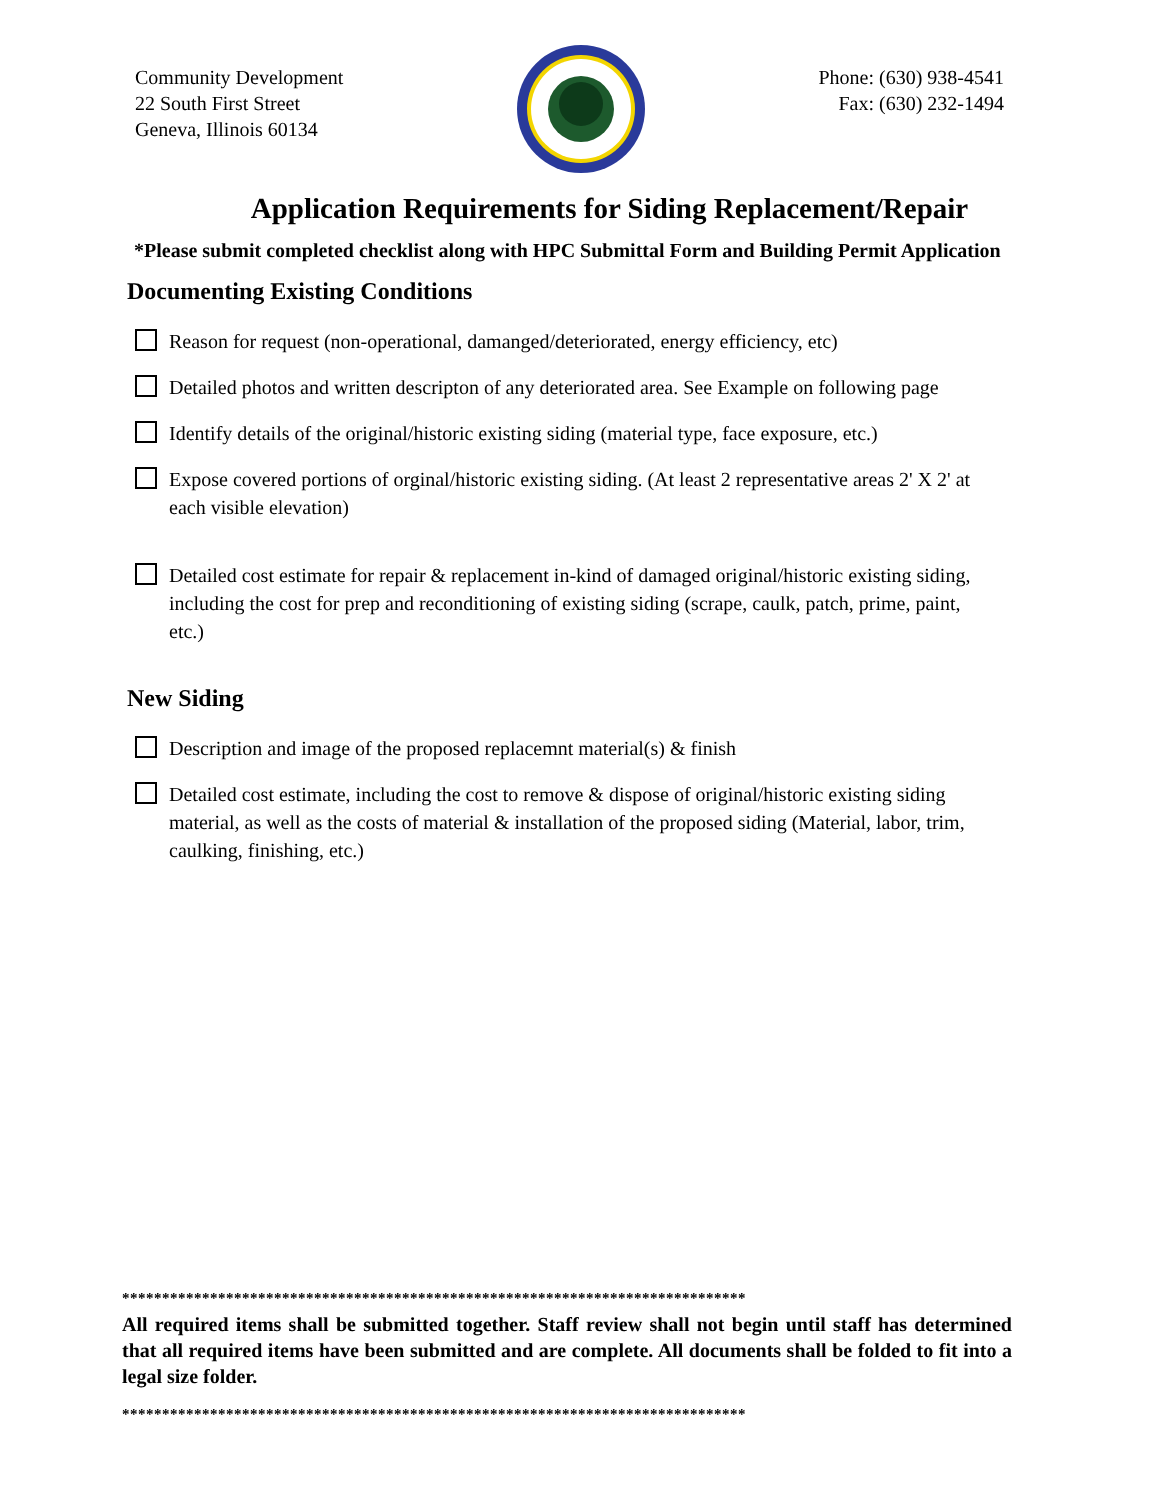Community Development
22 South First Street
Geneva, Illinois 60134
Phone: (630) 938-4541
Fax: (630) 232-1494
Application Requirements for Siding Replacement/Repair
*Please submit completed checklist along with HPC Submittal Form and Building Permit Application
Documenting Existing Conditions
Reason for request (non-operational, damanged/deteriorated, energy efficiency, etc)
Detailed photos and written descripton of any deteriorated area. See Example on following page
Identify details of the original/historic existing siding (material type, face exposure, etc.)
Expose covered portions of orginal/historic existing siding. (At least 2 representative areas 2' X 2' at each visible elevation)
Detailed cost estimate for repair & replacement in-kind of damaged original/historic existing siding, including the cost for prep and reconditioning of existing siding (scrape, caulk, patch, prime, paint, etc.)
New Siding
Description and image of the proposed replacemnt material(s) & finish
Detailed cost estimate, including the cost to remove & dispose of original/historic existing siding material, as well as the costs of material & installation of the proposed siding (Material, labor, trim, caulking, finishing, etc.)
******************************************************************************
All required items shall be submitted together. Staff review shall not begin until staff has determined that all required items have been submitted and are complete. All documents shall be folded to fit into a legal size folder.
******************************************************************************